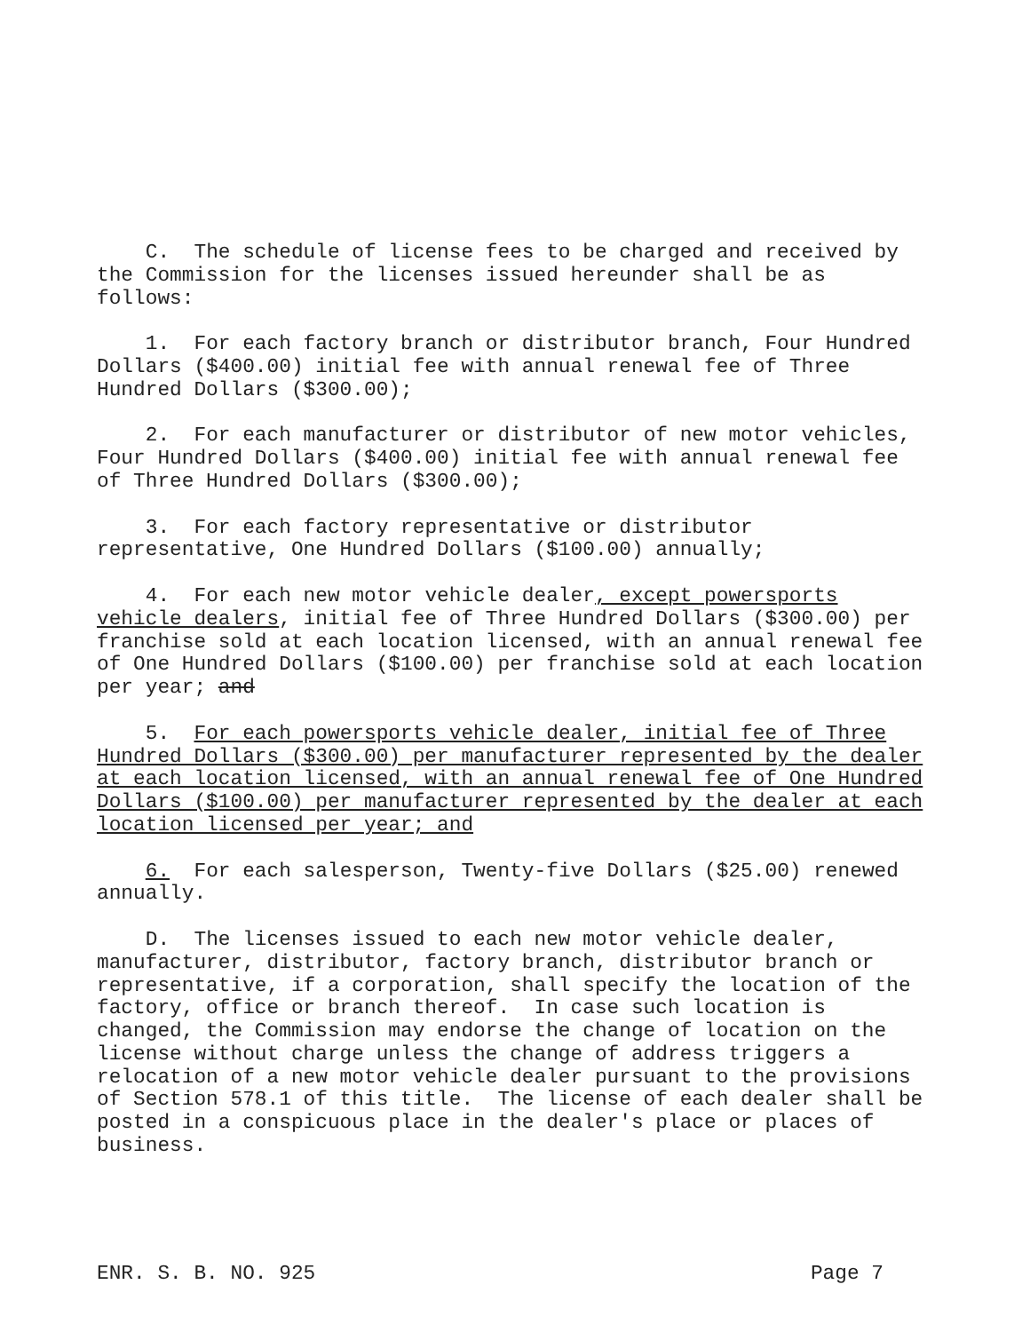C. The schedule of license fees to be charged and received by the Commission for the licenses issued hereunder shall be as follows:
1. For each factory branch or distributor branch, Four Hundred Dollars ($400.00) initial fee with annual renewal fee of Three Hundred Dollars ($300.00);
2. For each manufacturer or distributor of new motor vehicles, Four Hundred Dollars ($400.00) initial fee with annual renewal fee of Three Hundred Dollars ($300.00);
3. For each factory representative or distributor representative, One Hundred Dollars ($100.00) annually;
4. For each new motor vehicle dealer, except powersports vehicle dealers, initial fee of Three Hundred Dollars ($300.00) per franchise sold at each location licensed, with an annual renewal fee of One Hundred Dollars ($100.00) per franchise sold at each location per year; and
5. For each powersports vehicle dealer, initial fee of Three Hundred Dollars ($300.00) per manufacturer represented by the dealer at each location licensed, with an annual renewal fee of One Hundred Dollars ($100.00) per manufacturer represented by the dealer at each location licensed per year; and
6. For each salesperson, Twenty-five Dollars ($25.00) renewed annually.
D. The licenses issued to each new motor vehicle dealer, manufacturer, distributor, factory branch, distributor branch or representative, if a corporation, shall specify the location of the factory, office or branch thereof. In case such location is changed, the Commission may endorse the change of location on the license without charge unless the change of address triggers a relocation of a new motor vehicle dealer pursuant to the provisions of Section 578.1 of this title. The license of each dealer shall be posted in a conspicuous place in the dealer's place or places of business.
ENR. S. B. NO. 925 Page 7